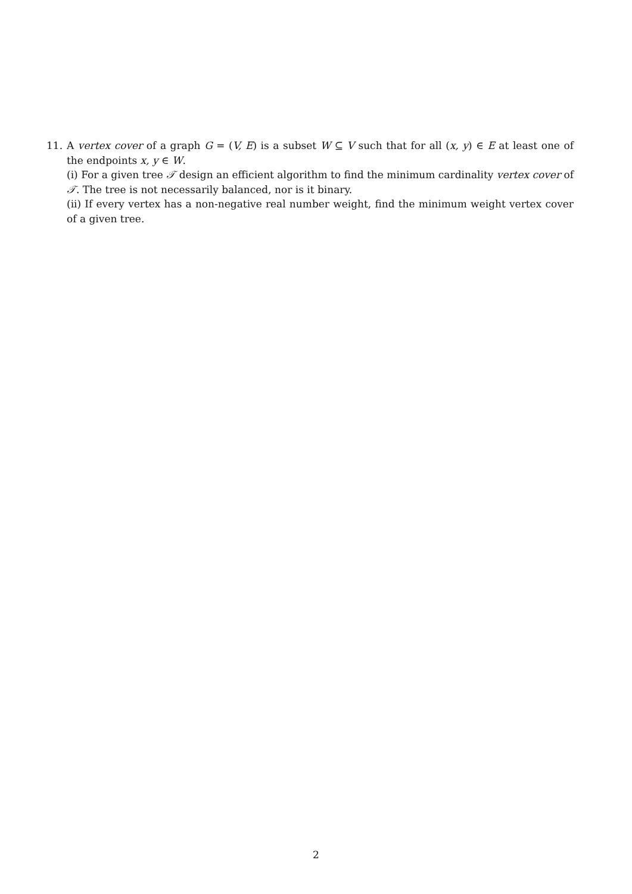11. A vertex cover of a graph G = (V, E) is a subset W ⊆ V such that for all (x, y) ∈ E at least one of the endpoints x, y ∈ W.
(i) For a given tree 𝒯 design an efficient algorithm to find the minimum cardinality vertex cover of 𝒯. The tree is not necessarily balanced, nor is it binary.
(ii) If every vertex has a non-negative real number weight, find the minimum weight vertex cover of a given tree.
2